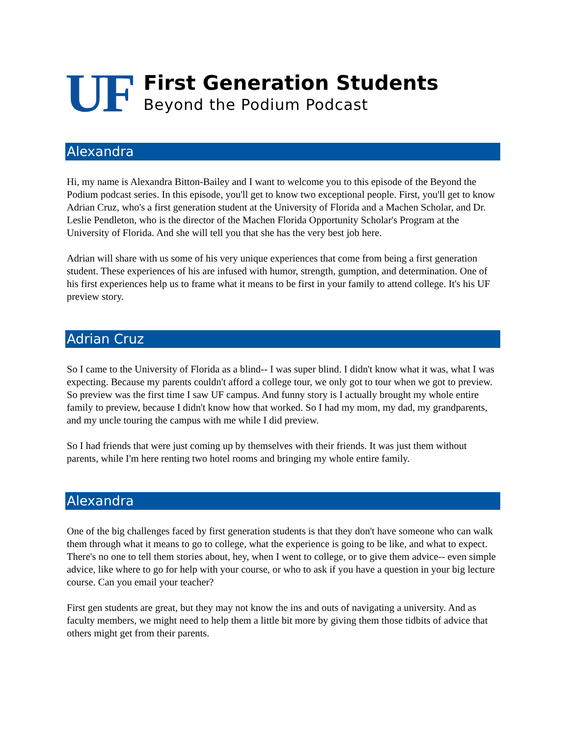UF
First Generation Students
Beyond the Podium Podcast
Alexandra
Hi, my name is Alexandra Bitton-Bailey and I want to welcome you to this episode of the Beyond the Podium podcast series. In this episode, you'll get to know two exceptional people. First, you'll get to know Adrian Cruz, who's a first generation student at the University of Florida and a Machen Scholar, and Dr. Leslie Pendleton, who is the director of the Machen Florida Opportunity Scholar's Program at the University of Florida. And she will tell you that she has the very best job here.
Adrian will share with us some of his very unique experiences that come from being a first generation student. These experiences of his are infused with humor, strength, gumption, and determination. One of his first experiences help us to frame what it means to be first in your family to attend college. It's his UF preview story.
Adrian Cruz
So I came to the University of Florida as a blind-- I was super blind. I didn't know what it was, what I was expecting. Because my parents couldn't afford a college tour, we only got to tour when we got to preview. So preview was the first time I saw UF campus. And funny story is I actually brought my whole entire family to preview, because I didn't know how that worked. So I had my mom, my dad, my grandparents, and my uncle touring the campus with me while I did preview.
So I had friends that were just coming up by themselves with their friends. It was just them without parents, while I'm here renting two hotel rooms and bringing my whole entire family.
Alexandra
One of the big challenges faced by first generation students is that they don't have someone who can walk them through what it means to go to college, what the experience is going to be like, and what to expect. There's no one to tell them stories about, hey, when I went to college, or to give them advice-- even simple advice, like where to go for help with your course, or who to ask if you have a question in your big lecture course. Can you email your teacher?
First gen students are great, but they may not know the ins and outs of navigating a university. And as faculty members, we might need to help them a little bit more by giving them those tidbits of advice that others might get from their parents.